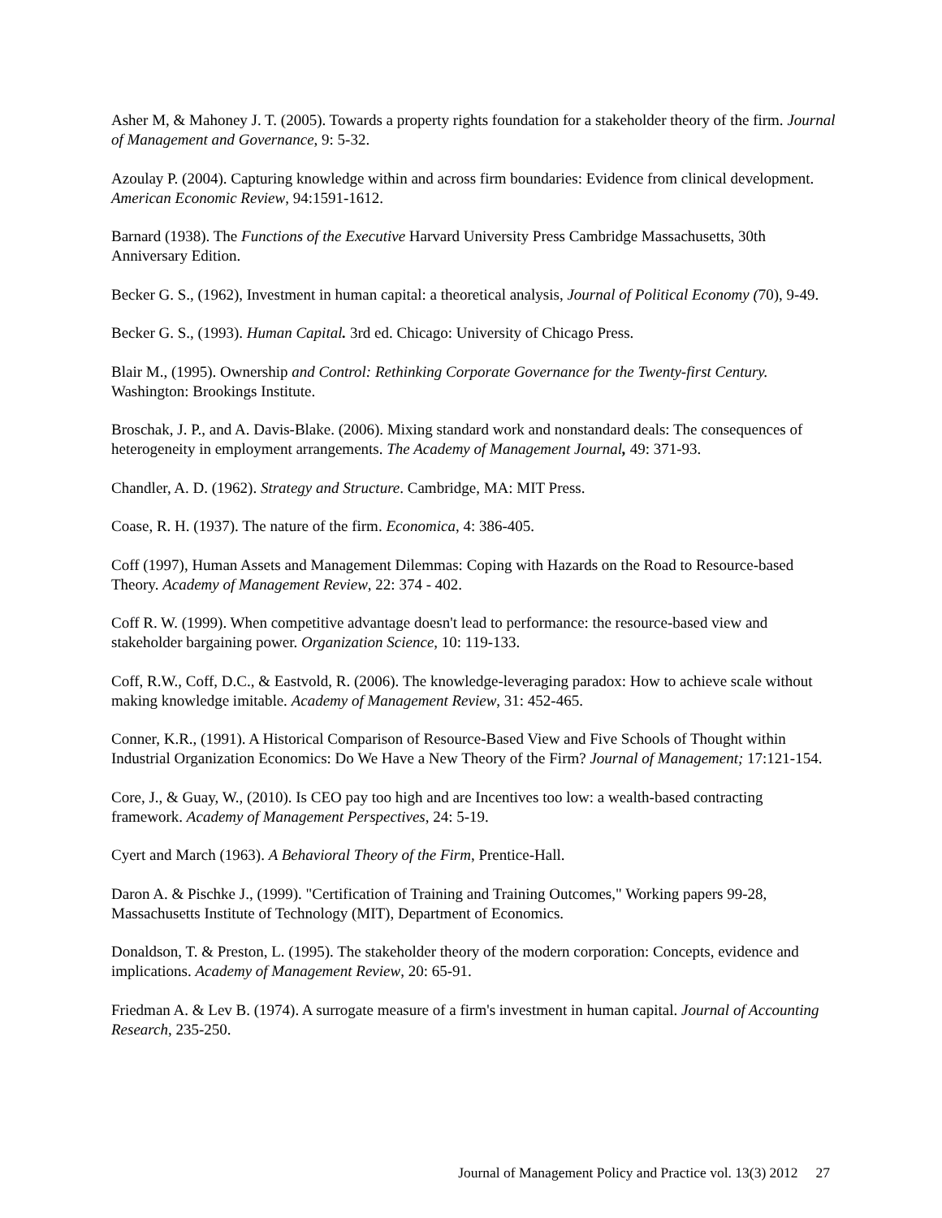Asher M, & Mahoney J. T. (2005). Towards a property rights foundation for a stakeholder theory of the firm. Journal of Management and Governance, 9: 5-32.
Azoulay P. (2004). Capturing knowledge within and across firm boundaries: Evidence from clinical development. American Economic Review, 94:1591-1612.
Barnard (1938). The Functions of the Executive Harvard University Press Cambridge Massachusetts, 30th Anniversary Edition.
Becker G. S., (1962), Investment in human capital: a theoretical analysis, Journal of Political Economy (70), 9-49.
Becker G. S., (1993). Human Capital. 3rd ed. Chicago: University of Chicago Press.
Blair M., (1995). Ownership and Control: Rethinking Corporate Governance for the Twenty-first Century. Washington: Brookings Institute.
Broschak, J. P., and A. Davis-Blake. (2006). Mixing standard work and nonstandard deals: The consequences of heterogeneity in employment arrangements. The Academy of Management Journal, 49: 371-93.
Chandler, A. D. (1962). Strategy and Structure. Cambridge, MA: MIT Press.
Coase, R. H. (1937). The nature of the firm. Economica, 4: 386-405.
Coff (1997), Human Assets and Management Dilemmas: Coping with Hazards on the Road to Resource-based Theory. Academy of Management Review, 22: 374 - 402.
Coff R. W. (1999). When competitive advantage doesn't lead to performance: the resource-based view and stakeholder bargaining power. Organization Science, 10: 119-133.
Coff, R.W., Coff, D.C., & Eastvold, R. (2006). The knowledge-leveraging paradox: How to achieve scale without making knowledge imitable. Academy of Management Review, 31: 452-465.
Conner, K.R., (1991). A Historical Comparison of Resource-Based View and Five Schools of Thought within Industrial Organization Economics: Do We Have a New Theory of the Firm? Journal of Management; 17:121-154.
Core, J., & Guay, W., (2010). Is CEO pay too high and are Incentives too low: a wealth-based contracting framework. Academy of Management Perspectives, 24: 5-19.
Cyert and March (1963). A Behavioral Theory of the Firm, Prentice-Hall.
Daron A. & Pischke J., (1999). "Certification of Training and Training Outcomes," Working papers 99-28, Massachusetts Institute of Technology (MIT), Department of Economics.
Donaldson, T. & Preston, L. (1995). The stakeholder theory of the modern corporation: Concepts, evidence and implications. Academy of Management Review, 20: 65-91.
Friedman A. & Lev B. (1974). A surrogate measure of a firm's investment in human capital. Journal of Accounting Research, 235-250.
Journal of Management Policy and Practice vol. 13(3) 2012 27